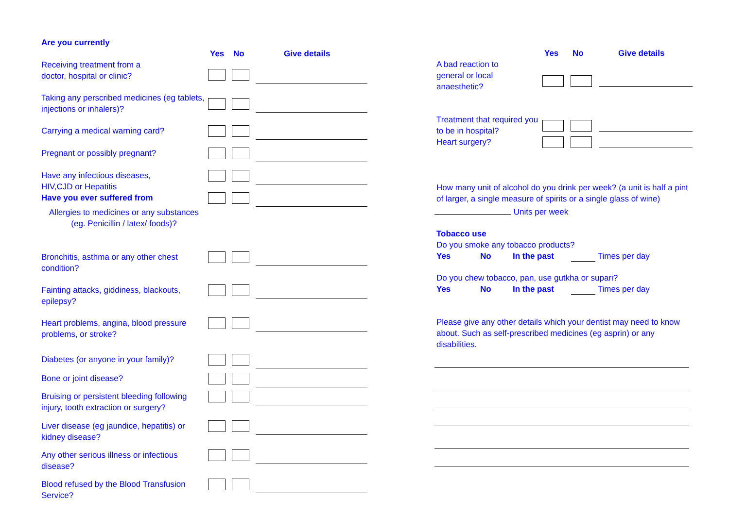Are you currently
Yes No Give details
Receiving treatment from a
doctor, hospital or clinic?
Taking any perscribed medicines (eg tablets, injections or inhalers)?
Carrying a medical warning card?
Pregnant or possibly pregnant?
Have any infectious diseases,
HIV,CJD or Hepatitis
Have you ever suffered from
Allergies to medicines or any substances
(eg. Penicillin / latex/ foods)?
Bronchitis, asthma or any other chest condition?
Fainting attacks, giddiness, blackouts, epilepsy?
Heart problems, angina, blood pressure problems, or stroke?
Diabetes (or anyone in your family)?
Bone or joint disease?
Bruising or persistent bleeding following injury, tooth extraction or surgery?
Liver disease (eg jaundice, hepatitis) or kidney disease?
Any other serious illness or infectious disease?
Blood refused by the Blood Transfusion Service?
Yes No Give details
A bad reaction to
general or local
anaesthetic?
Treatment that required you to be in hospital?
Heart surgery?
How many unit of alcohol do you drink per week? (a unit is half a pint of larger, a single measure of spirits or a single glass of wine)
Units per week
Tobacco use
Do you smoke any tobacco products?
Yes No In the past Times per day
Do you chew tobacco, pan, use gutkha or supari?
Yes No In the past Times per day
Please give any other details which your dentist may need to know about. Such as self-prescribed medicines (eg asprin) or any disabilities.